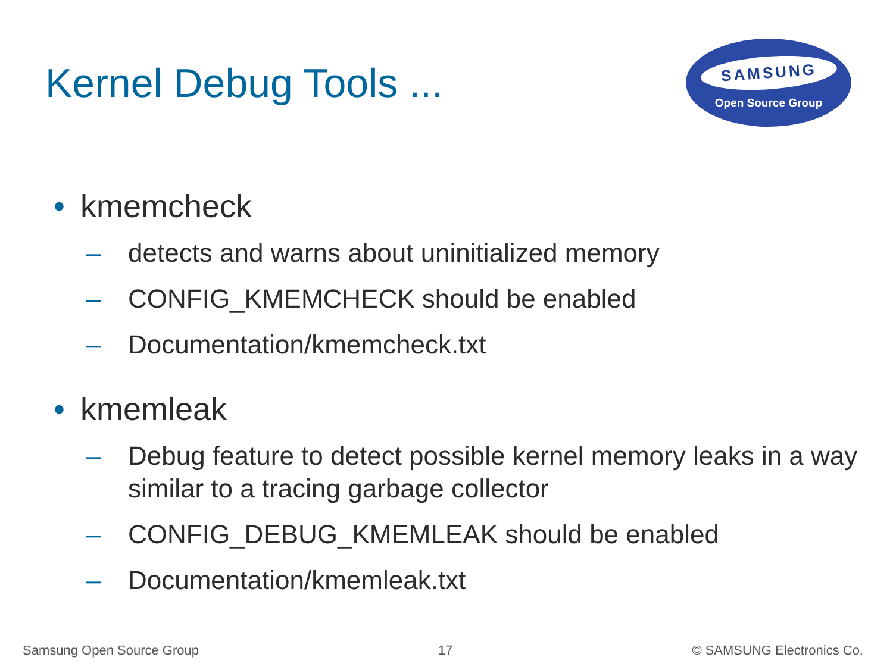Kernel Debug Tools ...
SAMSUNG
Open Source Group
• kmemcheck
– detects and warns about uninitialized memory
– CONFIG_KMEMCHECK should be enabled
– Documentation/kmemcheck.txt
• kmemleak
– Debug feature to detect possible kernel memory leaks in a way similar to a tracing garbage collector
– CONFIG_DEBUG_KMEMLEAK should be enabled
– Documentation/kmemleak.txt
Samsung Open Source Group 17 © SAMSUNG Electronics Co.